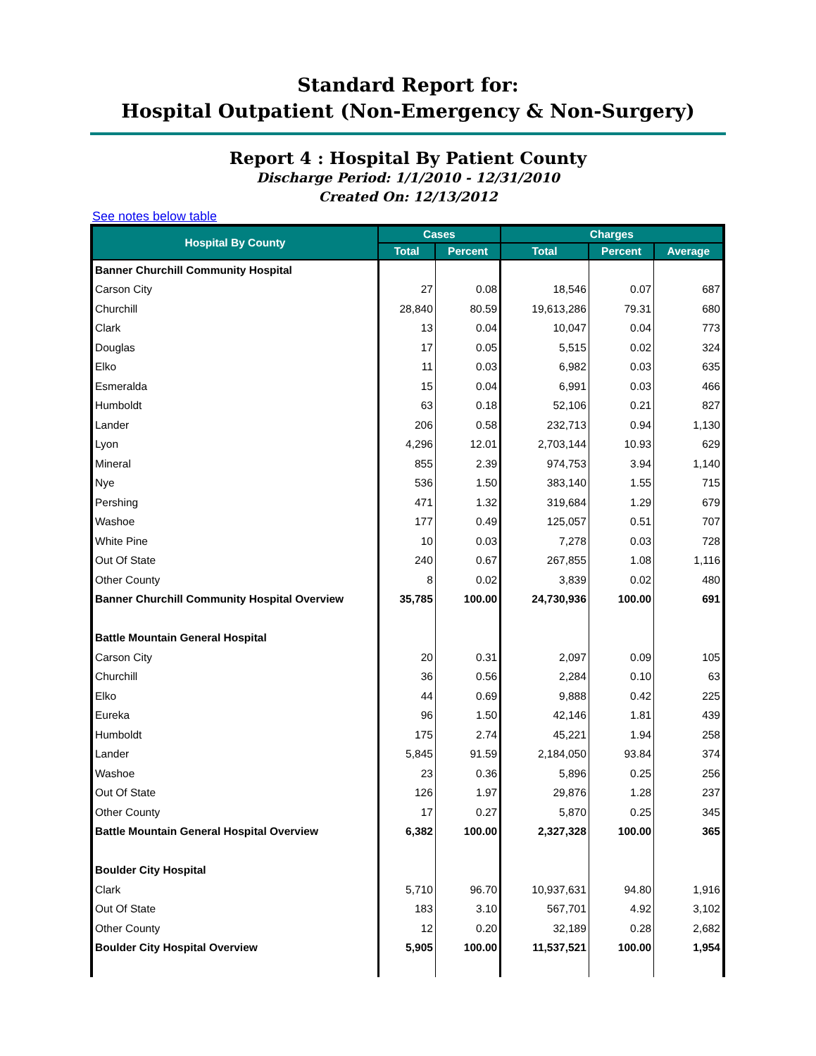Standard Report for:
Hospital Outpatient (Non-Emergency & Non-Surgery)
Report 4 : Hospital By Patient County
Discharge Period: 1/1/2010 - 12/31/2010
Created On: 12/13/2012
See notes below table
| Hospital By County | Cases | | Charges | | |
| --- | --- | --- | --- | --- | --- |
| | Total | Percent | Total | Percent | Average |
| Banner Churchill Community Hospital | | | | | |
| Carson City | 27 | 0.08 | 18,546 | 0.07 | 687 |
| Churchill | 28,840 | 80.59 | 19,613,286 | 79.31 | 680 |
| Clark | 13 | 0.04 | 10,047 | 0.04 | 773 |
| Douglas | 17 | 0.05 | 5,515 | 0.02 | 324 |
| Elko | 11 | 0.03 | 6,982 | 0.03 | 635 |
| Esmeralda | 15 | 0.04 | 6,991 | 0.03 | 466 |
| Humboldt | 63 | 0.18 | 52,106 | 0.21 | 827 |
| Lander | 206 | 0.58 | 232,713 | 0.94 | 1,130 |
| Lyon | 4,296 | 12.01 | 2,703,144 | 10.93 | 629 |
| Mineral | 855 | 2.39 | 974,753 | 3.94 | 1,140 |
| Nye | 536 | 1.50 | 383,140 | 1.55 | 715 |
| Pershing | 471 | 1.32 | 319,684 | 1.29 | 679 |
| Washoe | 177 | 0.49 | 125,057 | 0.51 | 707 |
| White Pine | 10 | 0.03 | 7,278 | 0.03 | 728 |
| Out Of State | 240 | 0.67 | 267,855 | 1.08 | 1,116 |
| Other County | 8 | 0.02 | 3,839 | 0.02 | 480 |
| Banner Churchill Community Hospital Overview | 35,785 | 100.00 | 24,730,936 | 100.00 | 691 |
| Battle Mountain General Hospital | | | | | |
| Carson City | 20 | 0.31 | 2,097 | 0.09 | 105 |
| Churchill | 36 | 0.56 | 2,284 | 0.10 | 63 |
| Elko | 44 | 0.69 | 9,888 | 0.42 | 225 |
| Eureka | 96 | 1.50 | 42,146 | 1.81 | 439 |
| Humboldt | 175 | 2.74 | 45,221 | 1.94 | 258 |
| Lander | 5,845 | 91.59 | 2,184,050 | 93.84 | 374 |
| Washoe | 23 | 0.36 | 5,896 | 0.25 | 256 |
| Out Of State | 126 | 1.97 | 29,876 | 1.28 | 237 |
| Other County | 17 | 0.27 | 5,870 | 0.25 | 345 |
| Battle Mountain General Hospital Overview | 6,382 | 100.00 | 2,327,328 | 100.00 | 365 |
| Boulder City Hospital | | | | | |
| Clark | 5,710 | 96.70 | 10,937,631 | 94.80 | 1,916 |
| Out Of State | 183 | 3.10 | 567,701 | 4.92 | 3,102 |
| Other County | 12 | 0.20 | 32,189 | 0.28 | 2,682 |
| Boulder City Hospital Overview | 5,905 | 100.00 | 11,537,521 | 100.00 | 1,954 |